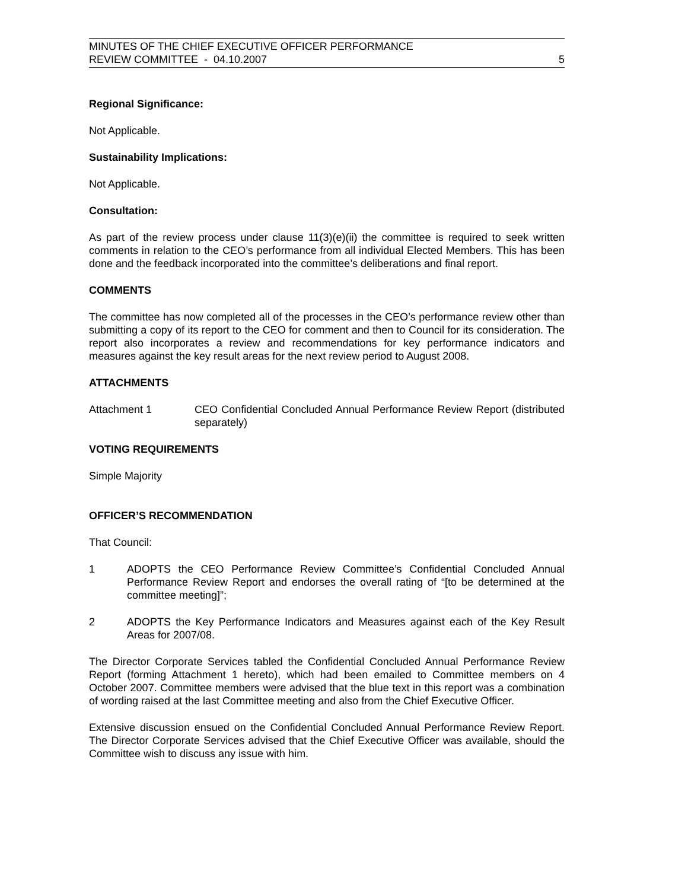MINUTES OF THE CHIEF EXECUTIVE OFFICER PERFORMANCE
REVIEW COMMITTEE - 04.10.2007
5
Regional Significance:
Not Applicable.
Sustainability Implications:
Not Applicable.
Consultation:
As part of the review process under clause 11(3)(e)(ii) the committee is required to seek written comments in relation to the CEO’s performance from all individual Elected Members. This has been done and the feedback incorporated into the committee’s deliberations and final report.
COMMENTS
The committee has now completed all of the processes in the CEO’s performance review other than submitting a copy of its report to the CEO for comment and then to Council for its consideration. The report also incorporates a review and recommendations for key performance indicators and measures against the key result areas for the next review period to August 2008.
ATTACHMENTS
Attachment 1 CEO Confidential Concluded Annual Performance Review Report (distributed separately)
VOTING REQUIREMENTS
Simple Majority
OFFICER’S RECOMMENDATION
That Council:
1 ADOPTS the CEO Performance Review Committee’s Confidential Concluded Annual Performance Review Report and endorses the overall rating of “[to be determined at the committee meeting]”;
2 ADOPTS the Key Performance Indicators and Measures against each of the Key Result Areas for 2007/08.
The Director Corporate Services tabled the Confidential Concluded Annual Performance Review Report (forming Attachment 1 hereto), which had been emailed to Committee members on 4 October 2007. Committee members were advised that the blue text in this report was a combination of wording raised at the last Committee meeting and also from the Chief Executive Officer.
Extensive discussion ensued on the Confidential Concluded Annual Performance Review Report. The Director Corporate Services advised that the Chief Executive Officer was available, should the Committee wish to discuss any issue with him.